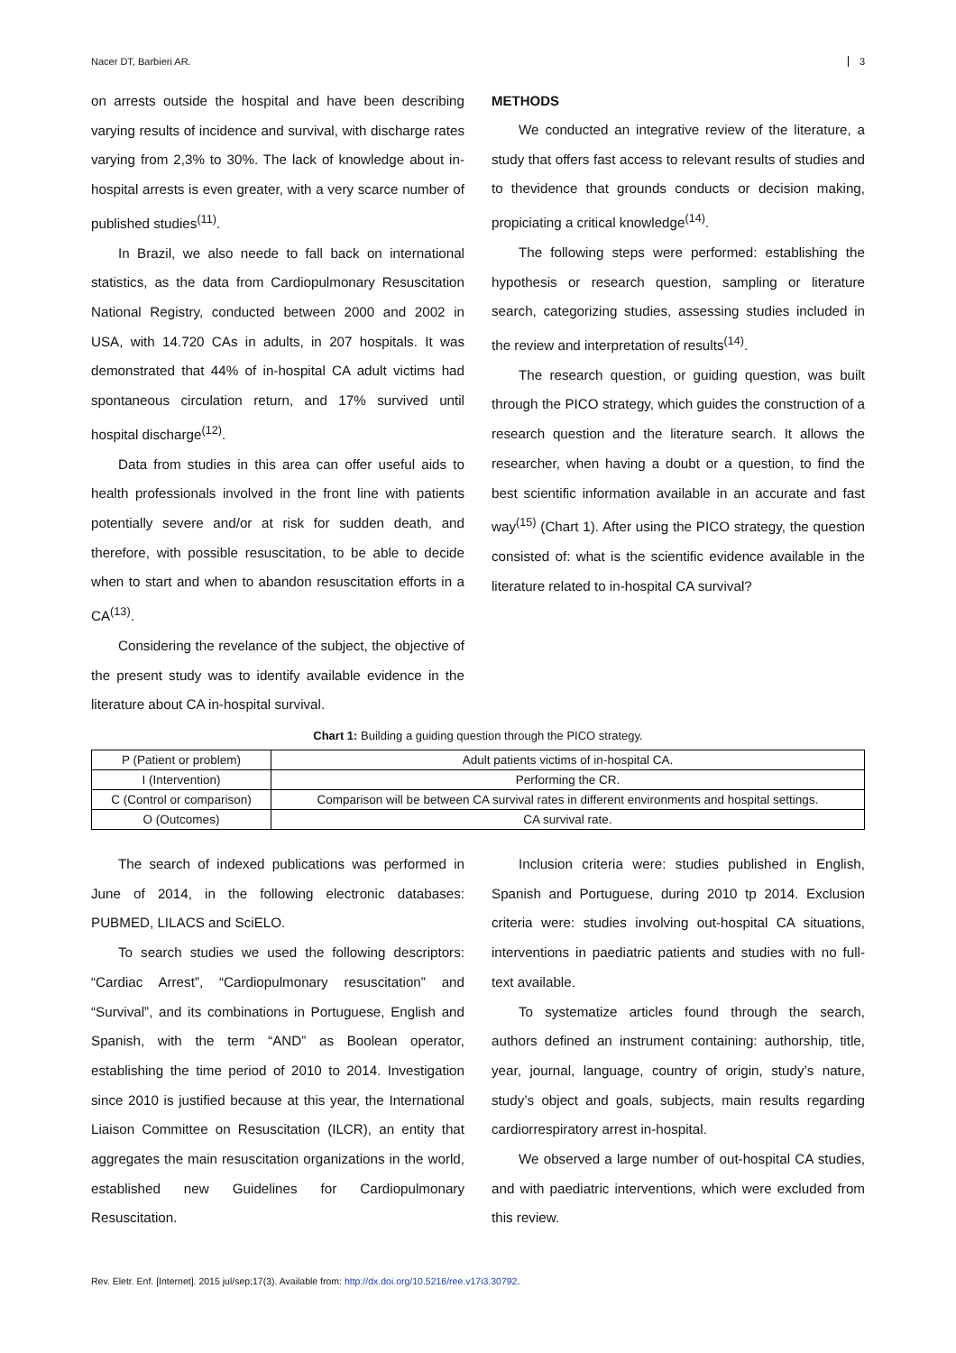Nacer DT, Barbieri AR. 3
on arrests outside the hospital and have been describing varying results of incidence and survival, with discharge rates varying from 2,3% to 30%. The lack of knowledge about in-hospital arrests is even greater, with a very scarce number of published studies<sup>(11)</sup>.
In Brazil, we also neede to fall back on international statistics, as the data from Cardiopulmonary Resuscitation National Registry, conducted between 2000 and 2002 in USA, with 14.720 CAs in adults, in 207 hospitals. It was demonstrated that 44% of in-hospital CA adult victims had spontaneous circulation return, and 17% survived until hospital discharge<sup>(12)</sup>.
Data from studies in this area can offer useful aids to health professionals involved in the front line with patients potentially severe and/or at risk for sudden death, and therefore, with possible resuscitation, to be able to decide when to start and when to abandon resuscitation efforts in a CA<sup>(13)</sup>.
Considering the revelance of the subject, the objective of the present study was to identify available evidence in the literature about CA in-hospital survival.
METHODS
We conducted an integrative review of the literature, a study that offers fast access to relevant results of studies and to thevidence that grounds conducts or decision making, propiciating a critical knowledge<sup>(14)</sup>.
The following steps were performed: establishing the hypothesis or research question, sampling or literature search, categorizing studies, assessing studies included in the review and interpretation of results<sup>(14)</sup>.
The research question, or guiding question, was built through the PICO strategy, which guides the construction of a research question and the literature search. It allows the researcher, when having a doubt or a question, to find the best scientific information available in an accurate and fast way<sup>(15)</sup> (Chart 1). After using the PICO strategy, the question consisted of: what is the scientific evidence available in the literature related to in-hospital CA survival?
Chart 1: Building a guiding question through the PICO strategy.
| P (Patient or problem) | Adult patients victims of in-hospital CA. |
| I (Intervention) | Performing the CR. |
| C (Control or comparison) | Comparison will be between CA survival rates in different environments and hospital settings. |
| O (Outcomes) | CA survival rate. |
The search of indexed publications was performed in June of 2014, in the following electronic databases: PUBMED, LILACS and SciELO.
To search studies we used the following descriptors: “Cardiac Arrest”, “Cardiopulmonary resuscitation” and “Survival”, and its combinations in Portuguese, English and Spanish, with the term “AND” as Boolean operator, establishing the time period of 2010 to 2014. Investigation since 2010 is justified because at this year, the International Liaison Committee on Resuscitation (ILCR), an entity that aggregates the main resuscitation organizations in the world, established new Guidelines for Cardiopulmonary Resuscitation.
Inclusion criteria were: studies published in English, Spanish and Portuguese, during 2010 tp 2014. Exclusion criteria were: studies involving out-hospital CA situations, interventions in paediatric patients and studies with no full-text available.
To systematize articles found through the search, authors defined an instrument containing: authorship, title, year, journal, language, country of origin, study’s nature, study’s object and goals, subjects, main results regarding cardiorrespiratory arrest in-hospital.
We observed a large number of out-hospital CA studies, and with paediatric interventions, which were excluded from this review.
Rev. Eletr. Enf. [Internet]. 2015 jul/sep;17(3). Available from: http://dx.doi.org/10.5216/ree.v17i3.30792.